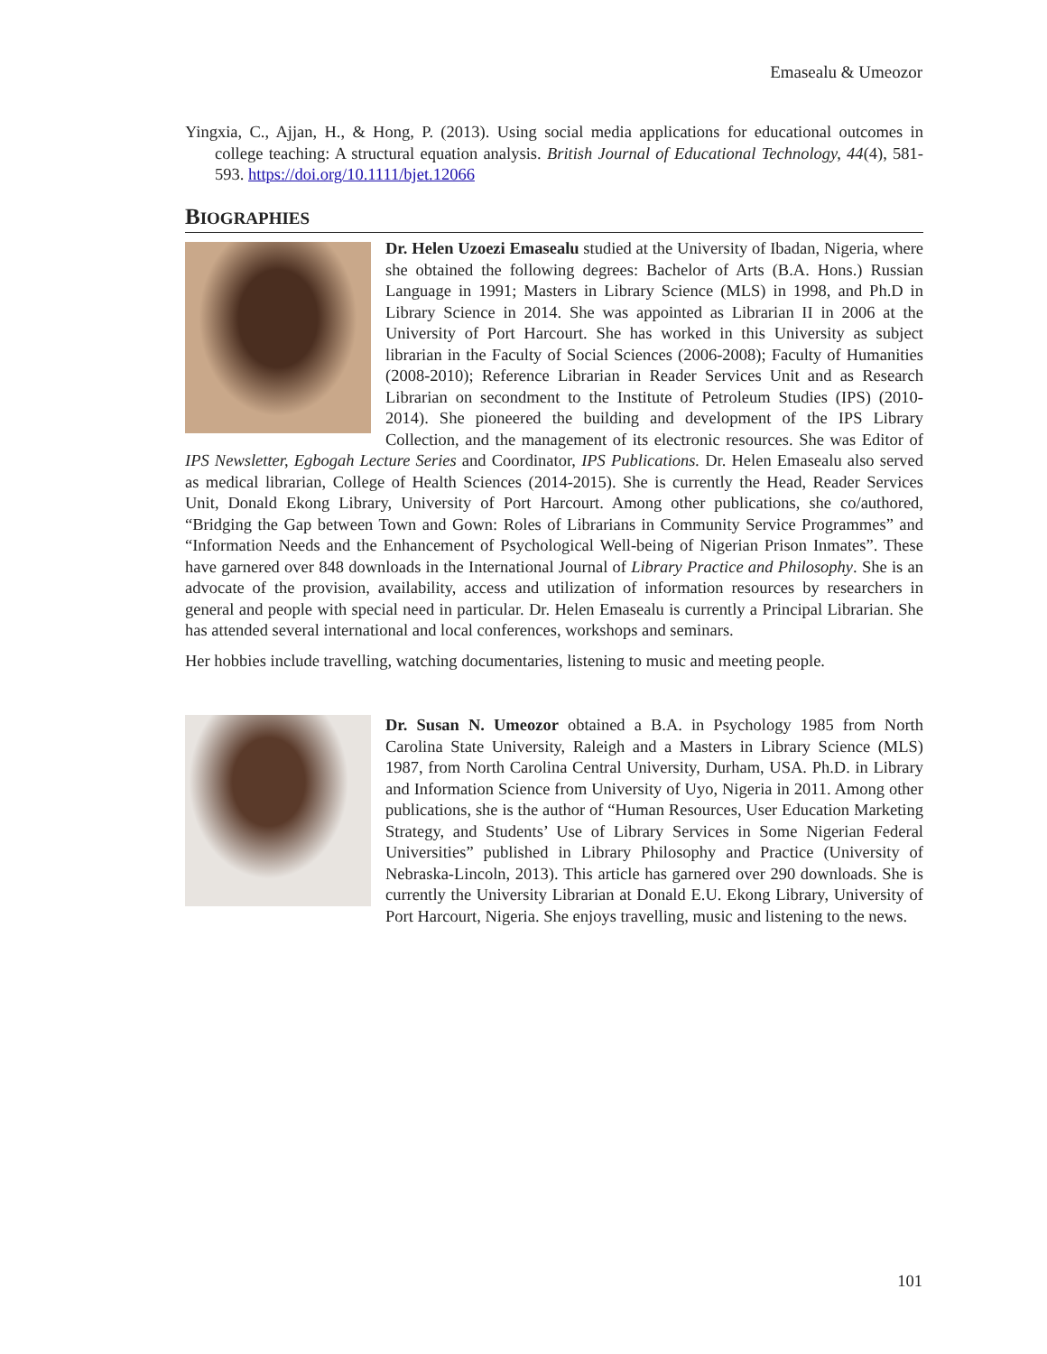Emasealu & Umeozor
Yingxia, C., Ajjan, H., & Hong, P. (2013). Using social media applications for educational outcomes in college teaching: A structural equation analysis. British Journal of Educational Technology, 44(4), 581-593. https://doi.org/10.1111/bjet.12066
BIOGRAPHIES
Dr. Helen Uzoezi Emasealu studied at the University of Ibadan, Nigeria, where she obtained the following degrees: Bachelor of Arts (B.A. Hons.) Russian Language in 1991; Masters in Library Science (MLS) in 1998, and Ph.D in Library Science in 2014. She was appointed as Librarian II in 2006 at the University of Port Harcourt. She has worked in this University as subject librarian in the Faculty of Social Sciences (2006-2008); Faculty of Humanities (2008-2010); Reference Librarian in Reader Services Unit and as Research Librarian on secondment to the Institute of Petroleum Studies (IPS) (2010-2014). She pioneered the building and development of the IPS Library Collection, and the management of its electronic resources. She was Editor of IPS Newsletter, Egbogah Lecture Series and Coordinator, IPS Publications. Dr. Helen Emasealu also served as medical librarian, College of Health Sciences (2014-2015). She is currently the Head, Reader Services Unit, Donald Ekong Library, University of Port Harcourt. Among other publications, she co/authored, “Bridging the Gap between Town and Gown: Roles of Librarians in Community Service Programmes” and “Information Needs and the Enhancement of Psychological Well-being of Nigerian Prison Inmates”. These have garnered over 848 downloads in the International Journal of Library Practice and Philosophy. She is an advocate of the provision, availability, access and utilization of information resources by researchers in general and people with special need in particular. Dr. Helen Emasealu is currently a Principal Librarian. She has attended several international and local conferences, workshops and seminars.
Her hobbies include travelling, watching documentaries, listening to music and meeting people.
Dr. Susan N. Umeozor obtained a B.A. in Psychology 1985 from North Carolina State University, Raleigh and a Masters in Library Science (MLS) 1987, from North Carolina Central University, Durham, USA. Ph.D. in Library and Information Science from University of Uyo, Nigeria in 2011. Among other publications, she is the author of “Human Resources, User Education Marketing Strategy, and Students’ Use of Library Services in Some Nigerian Federal Universities” published in Library Philosophy and Practice (University of Nebraska-Lincoln, 2013). This article has garnered over 290 downloads. She is currently the University Librarian at Donald E.U. Ekong Library, University of Port Harcourt, Nigeria. She enjoys travelling, music and listening to the news.
101